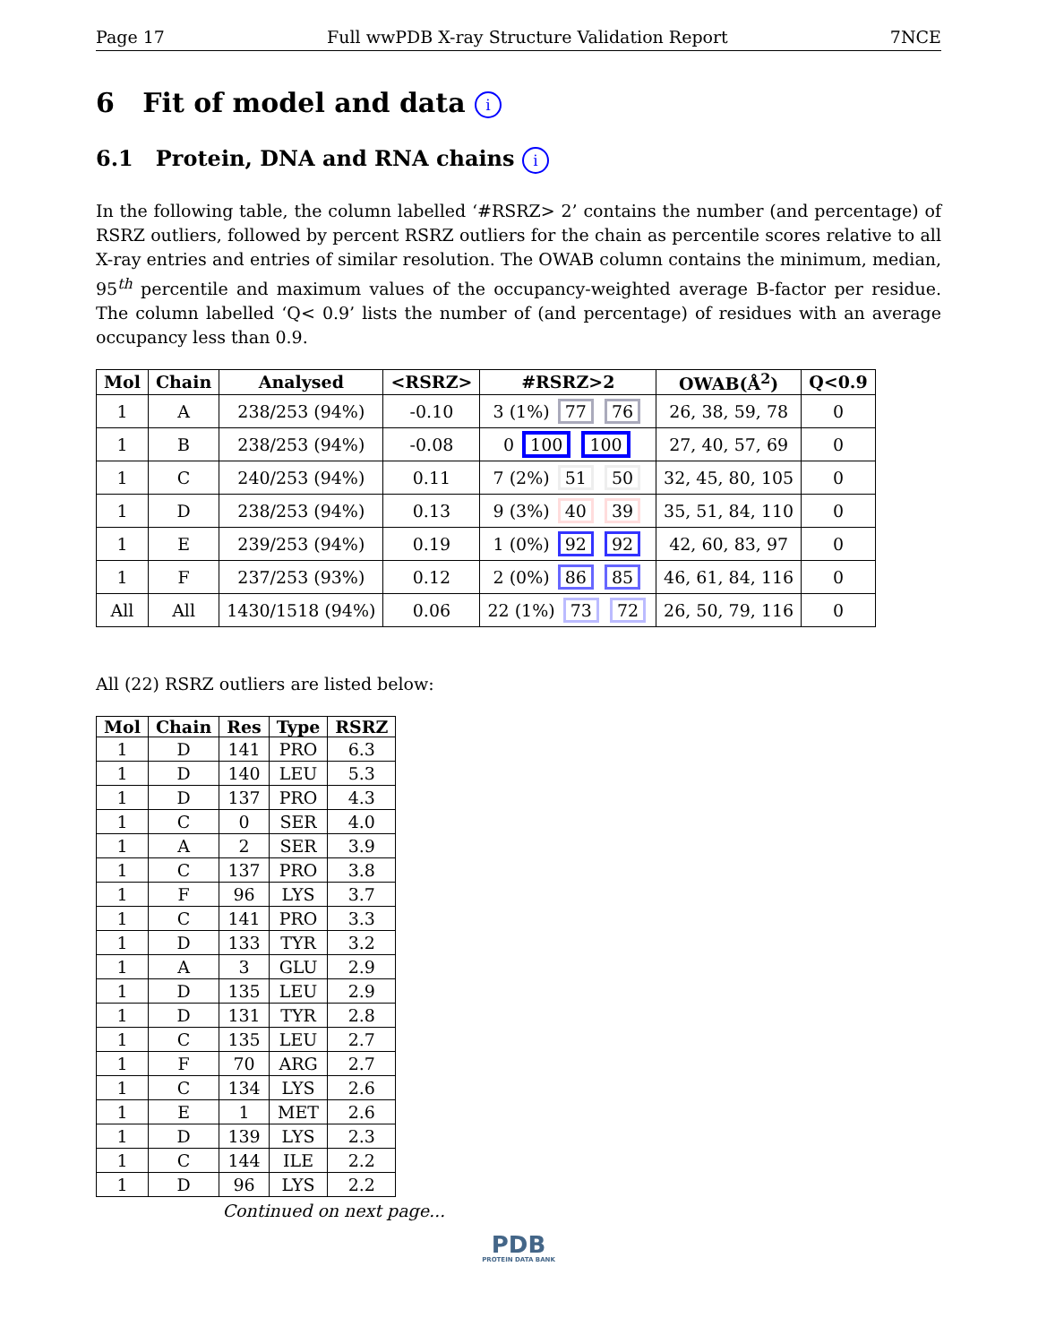Page 17 Full wwPDB X-ray Structure Validation Report 7NCE
6 Fit of model and data i
6.1 Protein, DNA and RNA chains i
In the following table, the column labelled ‘#RSRZ> 2’ contains the number (and percentage) of RSRZ outliers, followed by percent RSRZ outliers for the chain as percentile scores relative to all X-ray entries and entries of similar resolution. The OWAB column contains the minimum, median, 95<sup>th</sup> percentile and maximum values of the occupancy-weighted average B-factor per residue. The column labelled ‘Q< 0.9’ lists the number of (and percentage) of residues with an average occupancy less than 0.9.
| Mol | Chain | Analysed | <RSRZ> | #RSRZ>2 | OWAB(Å<sup>2</sup>) | Q<0.9 |
| --- | --- | --- | --- | --- | --- | --- |
| 1 | A | 238/253 (94%) | -0.10 | 3 (1%) 77 76 | 26, 38, 59, 78 | 0 |
| 1 | B | 238/253 (94%) | -0.08 | 0 100 100 | 27, 40, 57, 69 | 0 |
| 1 | C | 240/253 (94%) | 0.11 | 7 (2%) 51 50 | 32, 45, 80, 105 | 0 |
| 1 | D | 238/253 (94%) | 0.13 | 9 (3%) 40 39 | 35, 51, 84, 110 | 0 |
| 1 | E | 239/253 (94%) | 0.19 | 1 (0%) 92 92 | 42, 60, 83, 97 | 0 |
| 1 | F | 237/253 (93%) | 0.12 | 2 (0%) 86 85 | 46, 61, 84, 116 | 0 |
| All | All | 1430/1518 (94%) | 0.06 | 22 (1%) 73 72 | 26, 50, 79, 116 | 0 |
All (22) RSRZ outliers are listed below:
| Mol | Chain | Res | Type | RSRZ |
| --- | --- | --- | --- | --- |
| 1 | D | 141 | PRO | 6.3 |
| 1 | D | 140 | LEU | 5.3 |
| 1 | D | 137 | PRO | 4.3 |
| 1 | C | 0 | SER | 4.0 |
| 1 | A | 2 | SER | 3.9 |
| 1 | C | 137 | PRO | 3.8 |
| 1 | F | 96 | LYS | 3.7 |
| 1 | C | 141 | PRO | 3.3 |
| 1 | D | 133 | TYR | 3.2 |
| 1 | A | 3 | GLU | 2.9 |
| 1 | D | 135 | LEU | 2.9 |
| 1 | D | 131 | TYR | 2.8 |
| 1 | C | 135 | LEU | 2.7 |
| 1 | F | 70 | ARG | 2.7 |
| 1 | C | 134 | LYS | 2.6 |
| 1 | E | 1 | MET | 2.6 |
| 1 | D | 139 | LYS | 2.3 |
| 1 | C | 144 | ILE | 2.2 |
| 1 | D | 96 | LYS | 2.2 |
Continued on next page...
PDB
PROTEIN DATA BANK